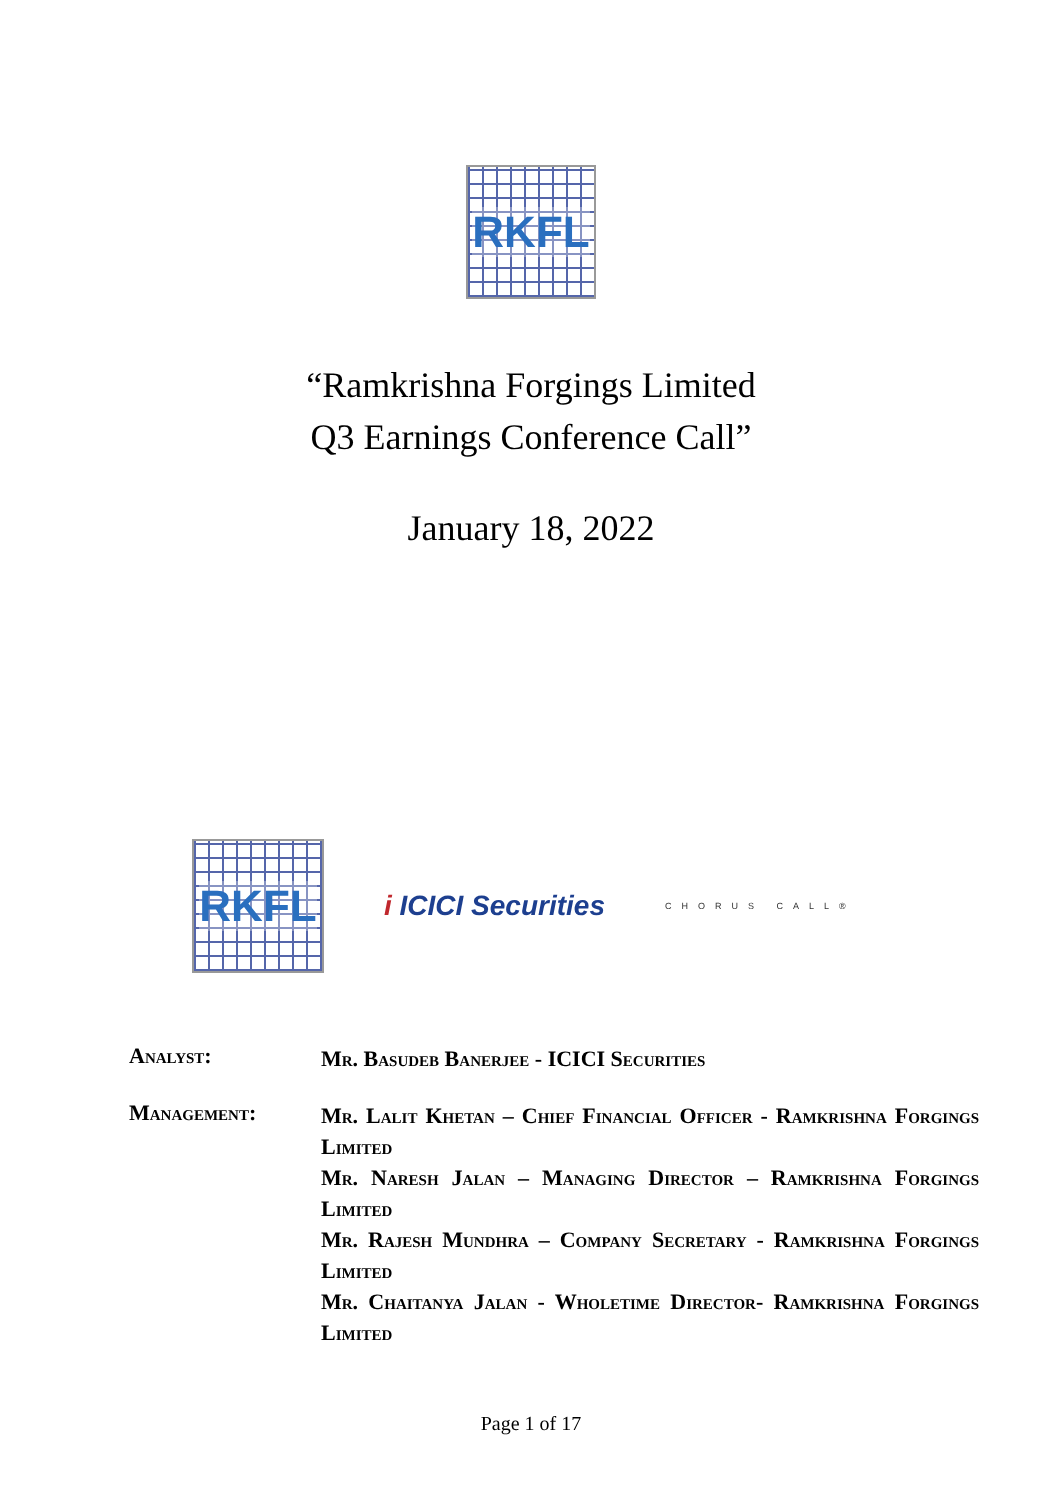RKFL
“Ramkrishna Forgings Limited
Q3 Earnings Conference Call”
January 18, 2022
RKFL
i ICICI Securities
CHORUS CALL®
Analyst:
Mr. Basudeb Banerjee - ICICI Securities
Management:
Mr. Lalit Khetan – Chief Financial Officer - Ramkrishna Forgings Limited
Mr. Naresh Jalan – Managing Director – Ramkrishna Forgings Limited
Mr. Rajesh Mundhra – Company Secretary - Ramkrishna Forgings Limited
Mr. Chaitanya Jalan - Wholetime Director- Ramkrishna Forgings Limited
Page 1 of 17